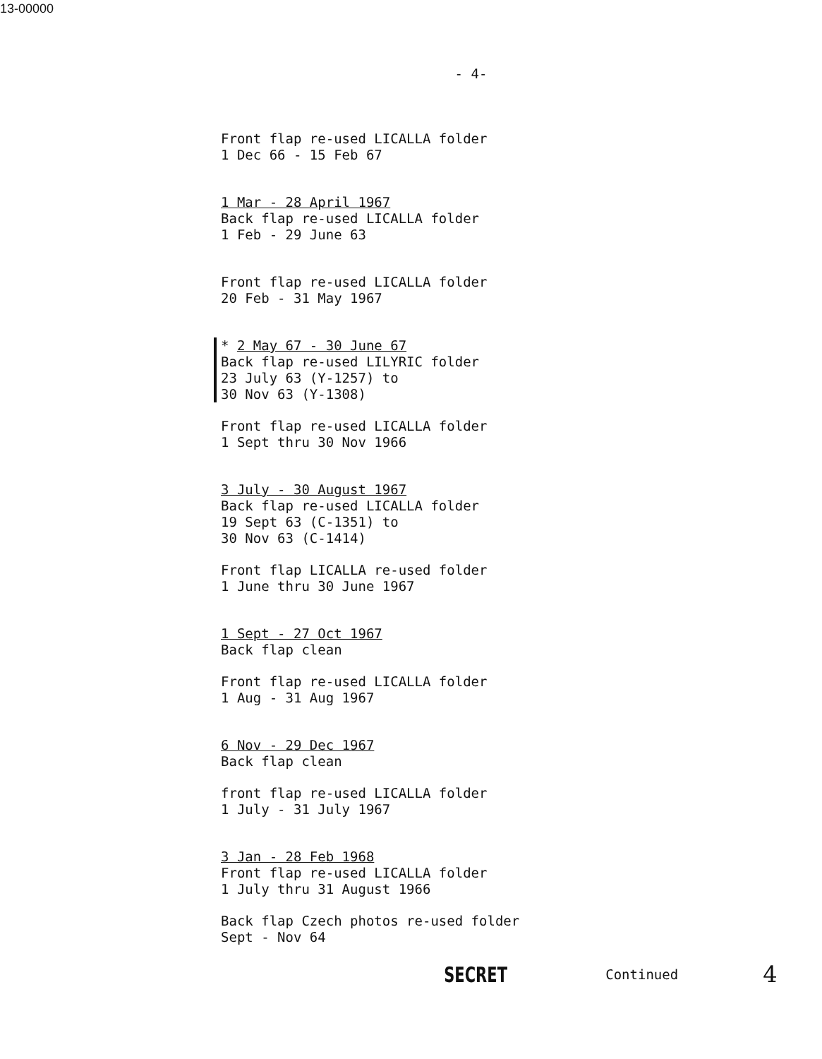13-00000
- 4-
Front flap re-used LICALLA folder
1 Dec 66 - 15 Feb 67
1 Mar - 28 April 1967
Back flap re-used LICALLA folder
1 Feb - 29 June 63
Front flap re-used LICALLA folder
20 Feb - 31 May 1967
* 2 May 67 - 30 June 67
Back flap re-used LILYRIC folder
23 July 63 (Y-1257) to
30 Nov 63 (Y-1308)
Front flap re-used LICALLA folder
1 Sept thru 30 Nov 1966
3 July - 30 August 1967
Back flap re-used LICALLA folder
19 Sept 63 (C-1351) to
30 Nov 63 (C-1414)
Front flap LICALLA re-used folder
1 June thru 30 June 1967
1 Sept - 27 Oct 1967
Back flap clean
Front flap re-used LICALLA folder
1 Aug - 31 Aug 1967
6 Nov - 29 Dec 1967
Back flap clean
front flap re-used LICALLA folder
1 July - 31 July 1967
3 Jan - 28 Feb 1968
Front flap re-used LICALLA folder
1 July thru 31 August 1966
Back flap Czech photos re-used folder
Sept - Nov 64
SECRET Continued 4